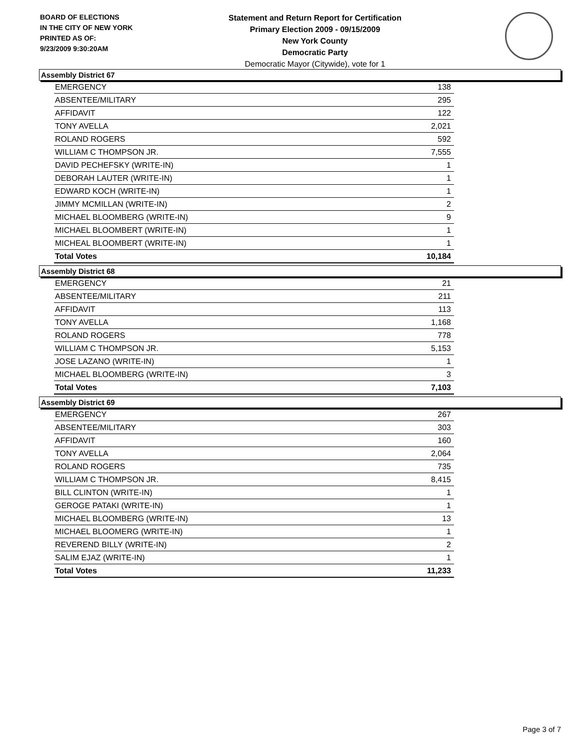BOARD OF ELECTIONS
IN THE CITY OF NEW YORK
PRINTED AS OF:
9/23/2009 9:30:20AM
Statement and Return Report for Certification
Primary Election 2009 - 09/15/2009
New York County
Democratic Party
Democratic Mayor (Citywide), vote for 1
Assembly District 67
| EMERGENCY | 138 |
| ABSENTEE/MILITARY | 295 |
| AFFIDAVIT | 122 |
| TONY AVELLA | 2,021 |
| ROLAND ROGERS | 592 |
| WILLIAM C THOMPSON JR. | 7,555 |
| DAVID PECHEFSKY (WRITE-IN) | 1 |
| DEBORAH LAUTER (WRITE-IN) | 1 |
| EDWARD KOCH (WRITE-IN) | 1 |
| JIMMY MCMILLAN (WRITE-IN) | 2 |
| MICHAEL BLOOMBERG (WRITE-IN) | 9 |
| MICHAEL BLOOMBERT (WRITE-IN) | 1 |
| MICHEAL BLOOMBERT (WRITE-IN) | 1 |
| Total Votes | 10,184 |
Assembly District 68
| EMERGENCY | 21 |
| ABSENTEE/MILITARY | 211 |
| AFFIDAVIT | 113 |
| TONY AVELLA | 1,168 |
| ROLAND ROGERS | 778 |
| WILLIAM C THOMPSON JR. | 5,153 |
| JOSE LAZANO (WRITE-IN) | 1 |
| MICHAEL BLOOMBERG (WRITE-IN) | 3 |
| Total Votes | 7,103 |
Assembly District 69
| EMERGENCY | 267 |
| ABSENTEE/MILITARY | 303 |
| AFFIDAVIT | 160 |
| TONY AVELLA | 2,064 |
| ROLAND ROGERS | 735 |
| WILLIAM C THOMPSON JR. | 8,415 |
| BILL CLINTON (WRITE-IN) | 1 |
| GEROGE PATAKI (WRITE-IN) | 1 |
| MICHAEL BLOOMBERG (WRITE-IN) | 13 |
| MICHAEL BLOOMERG (WRITE-IN) | 1 |
| REVEREND BILLY (WRITE-IN) | 2 |
| SALIM EJAZ (WRITE-IN) | 1 |
| Total Votes | 11,233 |
Page 3 of 7